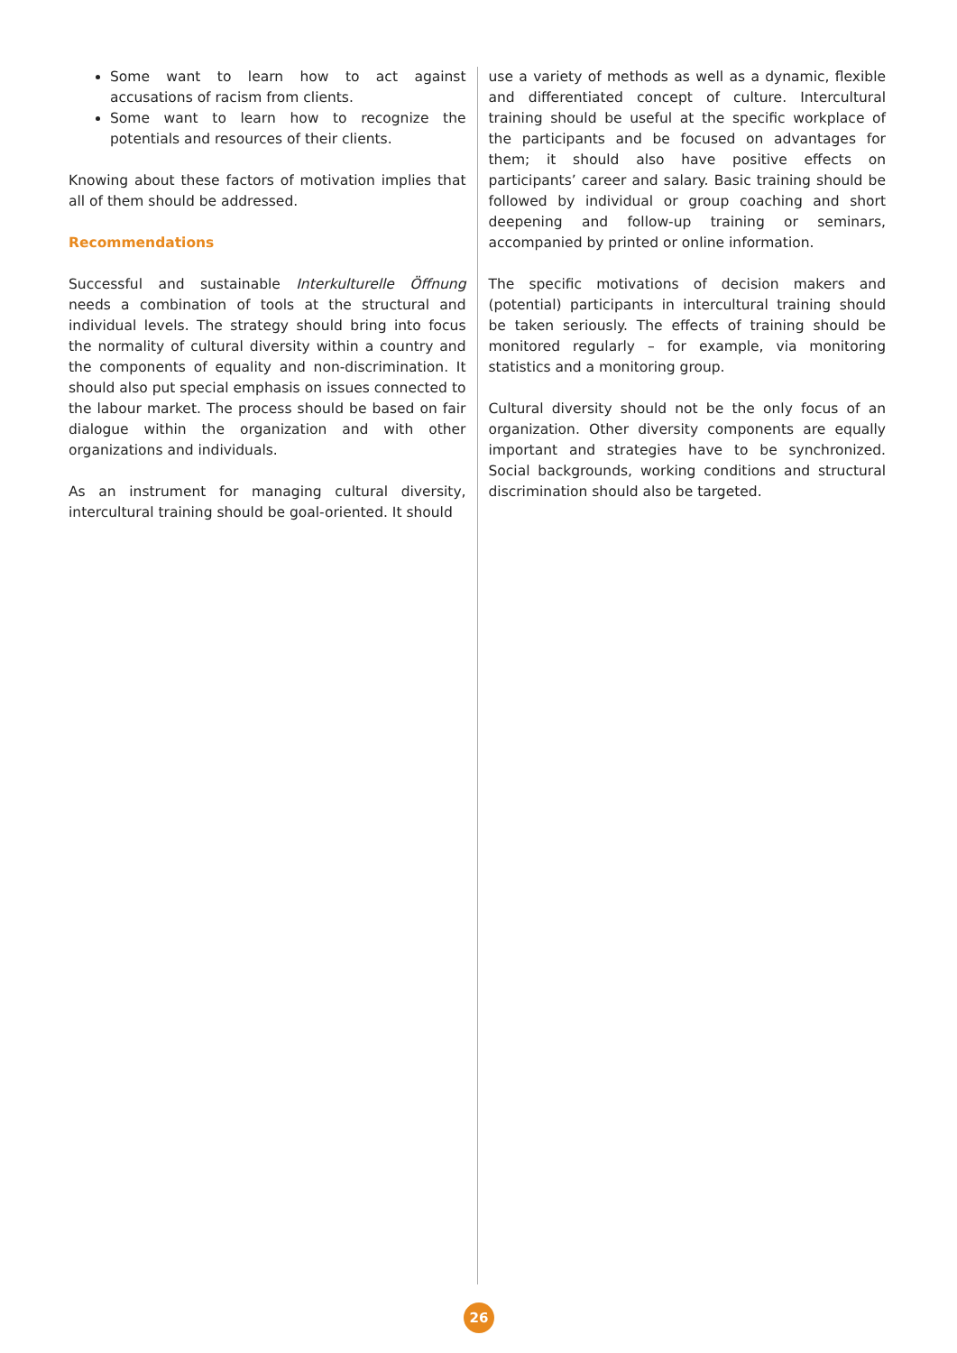Some want to learn how to act against accusations of racism from clients.
Some want to learn how to recognize the potentials and resources of their clients.
Knowing about these factors of motivation implies that all of them should be addressed.
Recommendations
Successful and sustainable Interkulturelle Öffnung needs a combination of tools at the structural and individual levels. The strategy should bring into focus the normality of cultural diversity within a country and the components of equality and non-discrimination. It should also put special emphasis on issues connected to the labour market. The process should be based on fair dialogue within the organization and with other organizations and individuals.
As an instrument for managing cultural diversity, intercultural training should be goal-oriented. It should
use a variety of methods as well as a dynamic, flexible and differentiated concept of culture. Intercultural training should be useful at the specific workplace of the participants and be focused on advantages for them; it should also have positive effects on participants’ career and salary. Basic training should be followed by individual or group coaching and short deepening and follow-up training or seminars, accompanied by printed or online information.
The specific motivations of decision makers and (potential) participants in intercultural training should be taken seriously. The effects of training should be monitored regularly – for example, via monitoring statistics and a monitoring group.
Cultural diversity should not be the only focus of an organization. Other diversity components are equally important and strategies have to be synchronized. Social backgrounds, working conditions and structural discrimination should also be targeted.
26